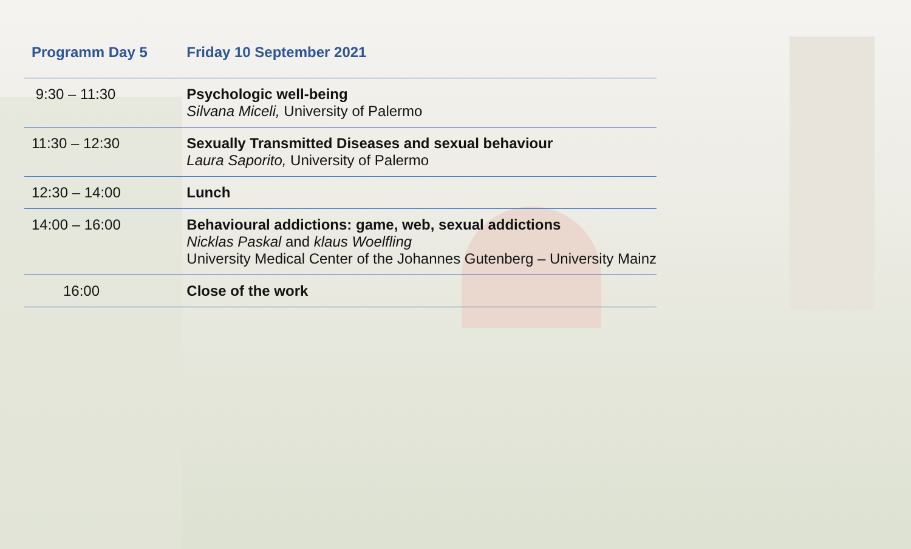| Programm Day 5 | Friday 10 September 2021 |
| --- | --- |
| 9:30 – 11:30 | Psychologic well-being Silvana Miceli, University of Palermo |
| 11:30 – 12:30 | Sexually Transmitted Diseases and sexual behaviour Laura Saporito, University of Palermo |
| 12:30 – 14:00 | Lunch |
| 14:00 – 16:00 | Behavioural addictions: game, web, sexual addictions Nicklas Paskal and klaus Woelfling University Medical Center of the Johannes Gutenberg – University Mainz |
| 16:00 | Close of the work |